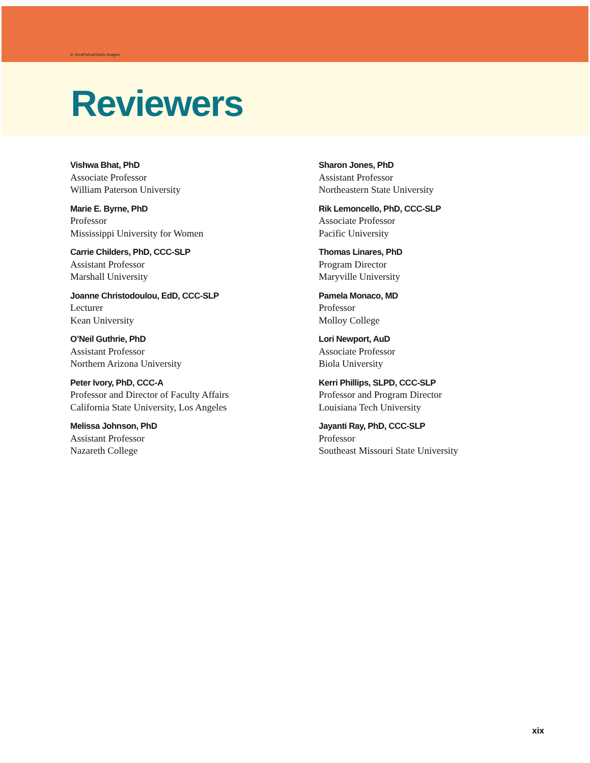© VeraPetruk/Getty Images
Reviewers
Vishwa Bhat, PhD
Associate Professor
William Paterson University
Marie E. Byrne, PhD
Professor
Mississippi University for Women
Carrie Childers, PhD, CCC-SLP
Assistant Professor
Marshall University
Joanne Christodoulou, EdD, CCC-SLP
Lecturer
Kean University
O’Neil Guthrie, PhD
Assistant Professor
Northern Arizona University
Peter Ivory, PhD, CCC-A
Professor and Director of Faculty Affairs
California State University, Los Angeles
Melissa Johnson, PhD
Assistant Professor
Nazareth College
Sharon Jones, PhD
Assistant Professor
Northeastern State University
Rik Lemoncello, PhD, CCC-SLP
Associate Professor
Pacific University
Thomas Linares, PhD
Program Director
Maryville University
Pamela Monaco, MD
Professor
Molloy College
Lori Newport, AuD
Associate Professor
Biola University
Kerri Phillips, SLPD, CCC-SLP
Professor and Program Director
Louisiana Tech University
Jayanti Ray, PhD, CCC-SLP
Professor
Southeast Missouri State University
xix